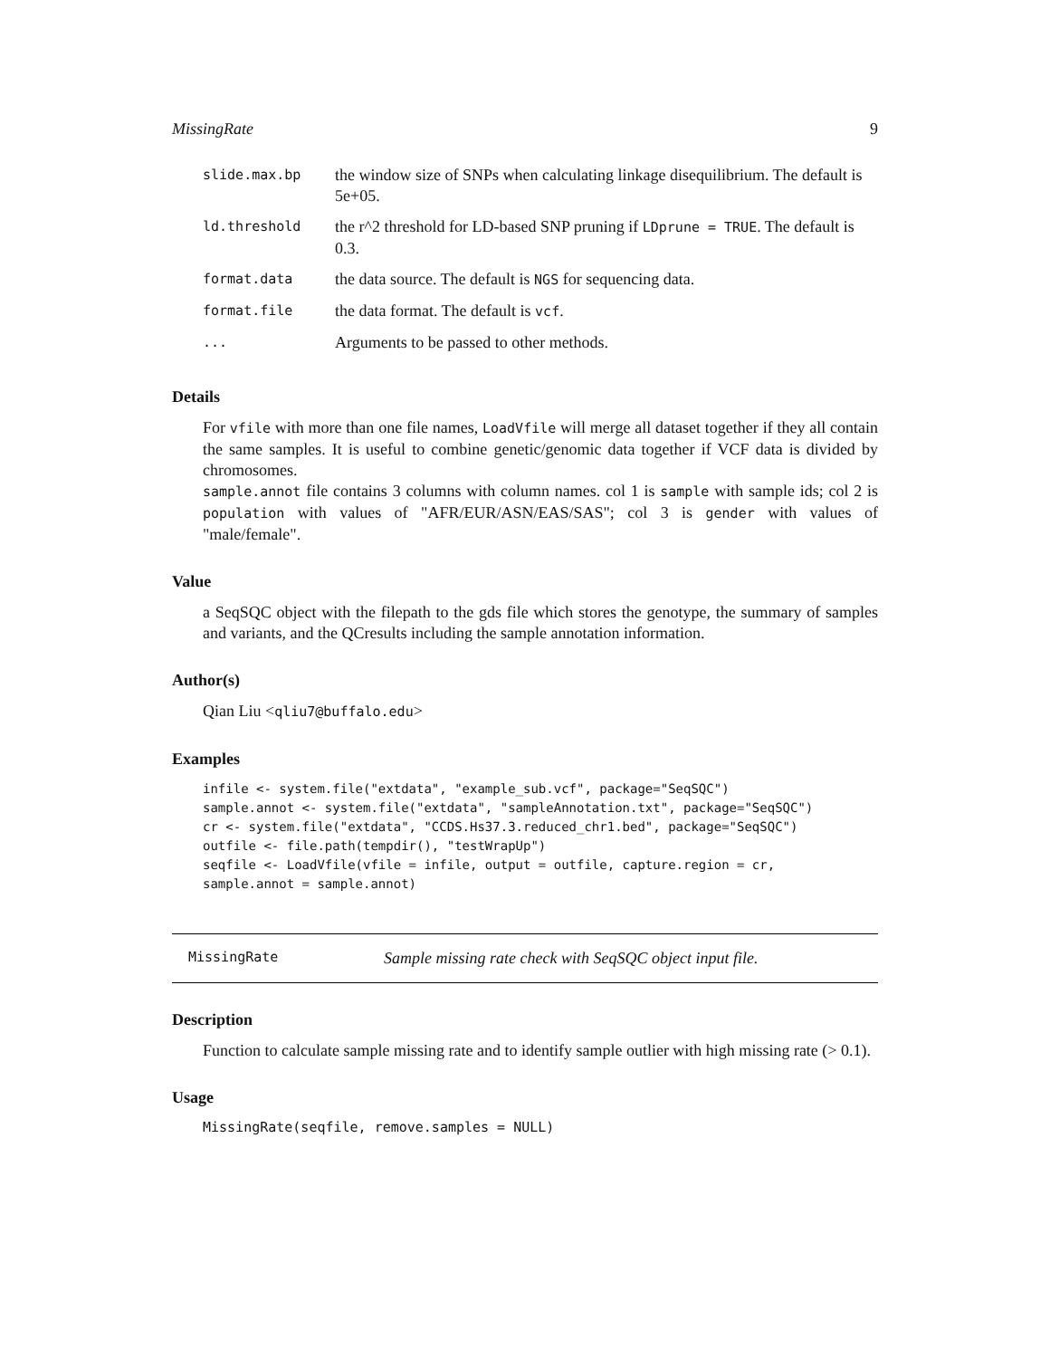MissingRate 9
| slide.max.bp | the window size of SNPs when calculating linkage disequilibrium. The default is 5e+05. |
| ld.threshold | the r^2 threshold for LD-based SNP pruning if LDprune = TRUE . The default is 0.3. |
| format.data | the data source. The default is NGS for sequencing data. |
| format.file | the data format. The default is vcf . |
| ... | Arguments to be passed to other methods. |
Details
For vfile with more than one file names, LoadVfile will merge all dataset together if they all contain the same samples. It is useful to combine genetic/genomic data together if VCF data is divided by chromosomes.
sample.annot file contains 3 columns with column names. col 1 is sample with sample ids; col 2 is population with values of "AFR/EUR/ASN/EAS/SAS"; col 3 is gender with values of "male/female".
Value
a SeqSQC object with the filepath to the gds file which stores the genotype, the summary of samples and variants, and the QCresults including the sample annotation information.
Author(s)
Qian Liu <qliu7@buffalo.edu>
Examples
infile <- system.file("extdata", "example_sub.vcf", package="SeqSQC")
sample.annot <- system.file("extdata", "sampleAnnotation.txt", package="SeqSQC")
cr <- system.file("extdata", "CCDS.Hs37.3.reduced_chr1.bed", package="SeqSQC")
outfile <- file.path(tempdir(), "testWrapUp")
seqfile <- LoadVfile(vfile = infile, output = outfile, capture.region = cr,
sample.annot = sample.annot)
MissingRate Sample missing rate check with SeqSQC object input file.
Description
Function to calculate sample missing rate and to identify sample outlier with high missing rate (> 0.1).
Usage
MissingRate(seqfile, remove.samples = NULL)